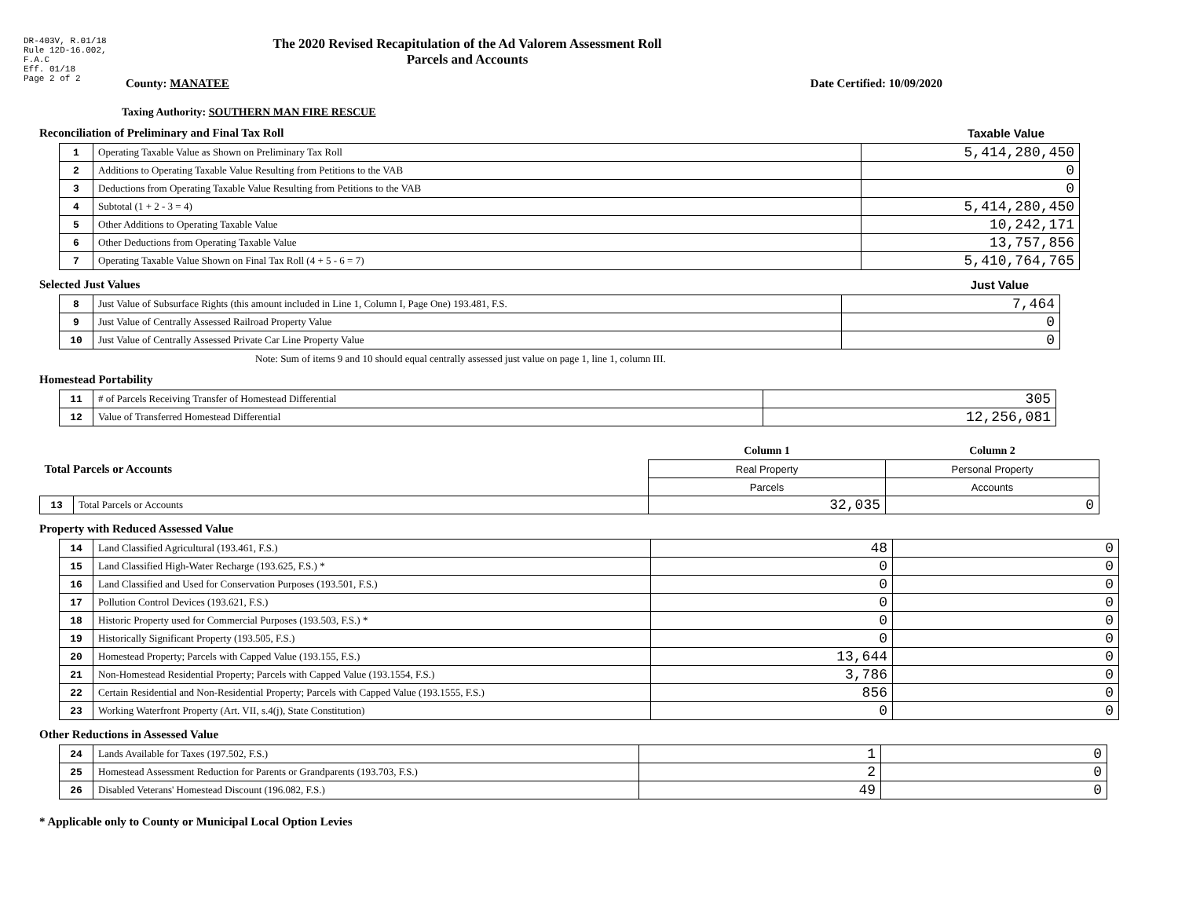DR-403V, R.01/18
Rule 12D-16.002,
F.A.C
Eff. 01/18
Page 2 of 2
The 2020 Revised Recapitulation of the Ad Valorem Assessment Roll
Parcels and Accounts
County: MANATEE Date Certified: 10/09/2020
Taxing Authority: SOUTHERN MAN FIRE RESCUE
Reconciliation of Preliminary and Final Tax Roll
Taxable Value
| 1 | Operating Taxable Value as Shown on Preliminary Tax Roll | 5,414,280,450 |
| 2 | Additions to Operating Taxable Value Resulting from Petitions to the VAB | 0 |
| 3 | Deductions from Operating Taxable Value Resulting from Petitions to the VAB | 0 |
| 4 | Subtotal (1 + 2 - 3 = 4) | 5,414,280,450 |
| 5 | Other Additions to Operating Taxable Value | 10,242,171 |
| 6 | Other Deductions from Operating Taxable Value | 13,757,856 |
| 7 | Operating Taxable Value Shown on Final Tax Roll (4 + 5 - 6 = 7) | 5,410,764,765 |
Selected Just Values Just Value
| 8 | Just Value of Subsurface Rights (this amount included in Line 1, Column I, Page One) 193.481, F.S. | 7,464 |
| 9 | Just Value of Centrally Assessed Railroad Property Value | 0 |
| 10 | Just Value of Centrally Assessed Private Car Line Property Value | 0 |
Note: Sum of items 9 and 10 should equal centrally assessed just value on page 1, line 1, column III.
Homestead Portability
| 11 | # of Parcels Receiving Transfer of Homestead Differential | 305 |
| 12 | Value of Transferred Homestead Differential | 12,256,081 |
| Total Parcels or Accounts | | Column 1 | Column 2 |
| | | Real Property | Personal Property |
| | | Parcels | Accounts |
| 13 | Total Parcels or Accounts | 32,035 | 0 |
Property with Reduced Assessed Value
| 14 | Land Classified Agricultural (193.461, F.S.) | 48 | 0 |
| 15 | Land Classified High-Water Recharge (193.625, F.S.) * | 0 | 0 |
| 16 | Land Classified and Used for Conservation Purposes (193.501, F.S.) | 0 | 0 |
| 17 | Pollution Control Devices (193.621, F.S.) | 0 | 0 |
| 18 | Historic Property used for Commercial Purposes (193.503, F.S.) * | 0 | 0 |
| 19 | Historically Significant Property (193.505, F.S.) | 0 | 0 |
| 20 | Homestead Property; Parcels with Capped Value (193.155, F.S.) | 13,644 | 0 |
| 21 | Non-Homestead Residential Property; Parcels with Capped Value (193.1554, F.S.) | 3,786 | 0 |
| 22 | Certain Residential and Non-Residential Property; Parcels with Capped Value (193.1555, F.S.) | 856 | 0 |
| 23 | Working Waterfront Property (Art. VII, s.4(j), State Constitution) | 0 | 0 |
Other Reductions in Assessed Value
| 24 | Lands Available for Taxes (197.502, F.S.) | 1 | 0 |
| 25 | Homestead Assessment Reduction for Parents or Grandparents (193.703, F.S.) | 2 | 0 |
| 26 | Disabled Veterans' Homestead Discount (196.082, F.S.) | 49 | 0 |
* Applicable only to County or Municipal Local Option Levies